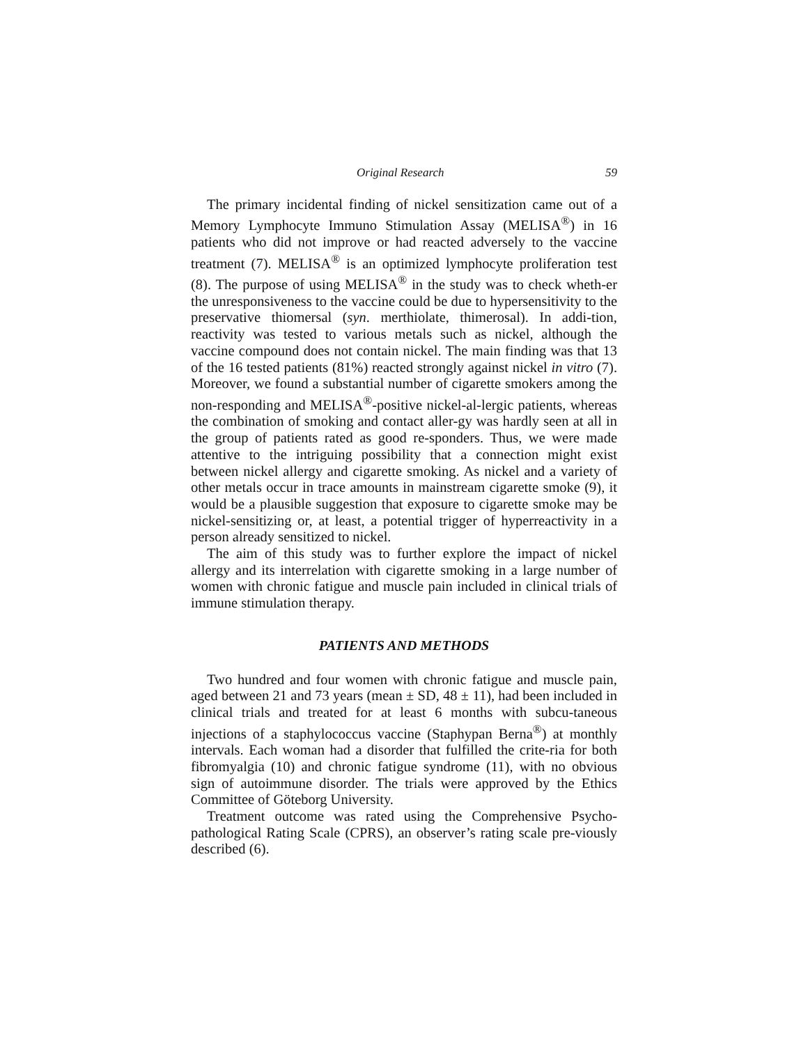Original Research 59
The primary incidental finding of nickel sensitization came out of a Memory Lymphocyte Immuno Stimulation Assay (MELISA<sup>®</sup>) in 16 patients who did not improve or had reacted adversely to the vaccine treatment (7). MELISA<sup>®</sup> is an optimized lymphocyte proliferation test (8). The purpose of using MELISA<sup>®</sup> in the study was to check wheth-er the unresponsiveness to the vaccine could be due to hypersensitivity to the preservative thiomersal (syn. merthiolate, thimerosal). In addi-tion, reactivity was tested to various metals such as nickel, although the vaccine compound does not contain nickel. The main finding was that 13 of the 16 tested patients (81%) reacted strongly against nickel in vitro (7). Moreover, we found a substantial number of cigarette smokers among the non-responding and MELISA<sup>®</sup>-positive nickel-al-lergic patients, whereas the combination of smoking and contact aller-gy was hardly seen at all in the group of patients rated as good re-sponders. Thus, we were made attentive to the intriguing possibility that a connection might exist between nickel allergy and cigarette smoking. As nickel and a variety of other metals occur in trace amounts in mainstream cigarette smoke (9), it would be a plausible suggestion that exposure to cigarette smoke may be nickel-sensitizing or, at least, a potential trigger of hyperreactivity in a person already sensitized to nickel.
The aim of this study was to further explore the impact of nickel allergy and its interrelation with cigarette smoking in a large number of women with chronic fatigue and muscle pain included in clinical trials of immune stimulation therapy.
PATIENTS AND METHODS
Two hundred and four women with chronic fatigue and muscle pain, aged between 21 and 73 years (mean ± SD, 48 ± 11), had been included in clinical trials and treated for at least 6 months with subcu-taneous injections of a staphylococcus vaccine (Staphypan Berna<sup>®</sup>) at monthly intervals. Each woman had a disorder that fulfilled the crite-ria for both fibromyalgia (10) and chronic fatigue syndrome (11), with no obvious sign of autoimmune disorder. The trials were approved by the Ethics Committee of Göteborg University.
Treatment outcome was rated using the Comprehensive Psycho-pathological Rating Scale (CPRS), an observer’s rating scale pre-viously described (6).